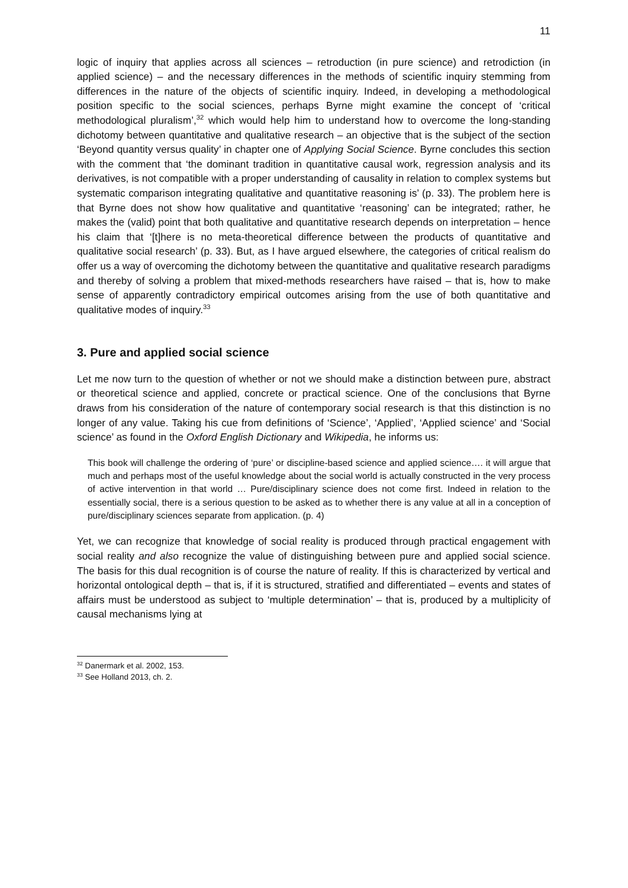11
logic of inquiry that applies across all sciences – retroduction (in pure science) and retrodiction (in applied science) – and the necessary differences in the methods of scientific inquiry stemming from differences in the nature of the objects of scientific inquiry. Indeed, in developing a methodological position specific to the social sciences, perhaps Byrne might examine the concept of ‘critical methodological pluralism’,<sup>32</sup> which would help him to understand how to overcome the long-standing dichotomy between quantitative and qualitative research – an objective that is the subject of the section ‘Beyond quantity versus quality’ in chapter one of Applying Social Science. Byrne concludes this section with the comment that ‘the dominant tradition in quantitative causal work, regression analysis and its derivatives, is not compatible with a proper understanding of causality in relation to complex systems but systematic comparison integrating qualitative and quantitative reasoning is’ (p. 33). The problem here is that Byrne does not show how qualitative and quantitative ‘reasoning’ can be integrated; rather, he makes the (valid) point that both qualitative and quantitative research depends on interpretation – hence his claim that ‘[t]here is no meta-theoretical difference between the products of quantitative and qualitative social research’ (p. 33). But, as I have argued elsewhere, the categories of critical realism do offer us a way of overcoming the dichotomy between the quantitative and qualitative research paradigms and thereby of solving a problem that mixed-methods researchers have raised – that is, how to make sense of apparently contradictory empirical outcomes arising from the use of both quantitative and qualitative modes of inquiry.<sup>33</sup>
3. Pure and applied social science
Let me now turn to the question of whether or not we should make a distinction between pure, abstract or theoretical science and applied, concrete or practical science. One of the conclusions that Byrne draws from his consideration of the nature of contemporary social research is that this distinction is no longer of any value. Taking his cue from definitions of ‘Science’, ‘Applied’, ‘Applied science’ and ‘Social science’ as found in the Oxford English Dictionary and Wikipedia, he informs us:
This book will challenge the ordering of ‘pure’ or discipline-based science and applied science…. it will argue that much and perhaps most of the useful knowledge about the social world is actually constructed in the very process of active intervention in that world … Pure/disciplinary science does not come first. Indeed in relation to the essentially social, there is a serious question to be asked as to whether there is any value at all in a conception of pure/disciplinary sciences separate from application. (p. 4)
Yet, we can recognize that knowledge of social reality is produced through practical engagement with social reality and also recognize the value of distinguishing between pure and applied social science. The basis for this dual recognition is of course the nature of reality. If this is characterized by vertical and horizontal ontological depth – that is, if it is structured, stratified and differentiated – events and states of affairs must be understood as subject to ‘multiple determination’ – that is, produced by a multiplicity of causal mechanisms lying at
<sup>32</sup> Danermark et al. 2002, 153.
<sup>33</sup> See Holland 2013, ch. 2.